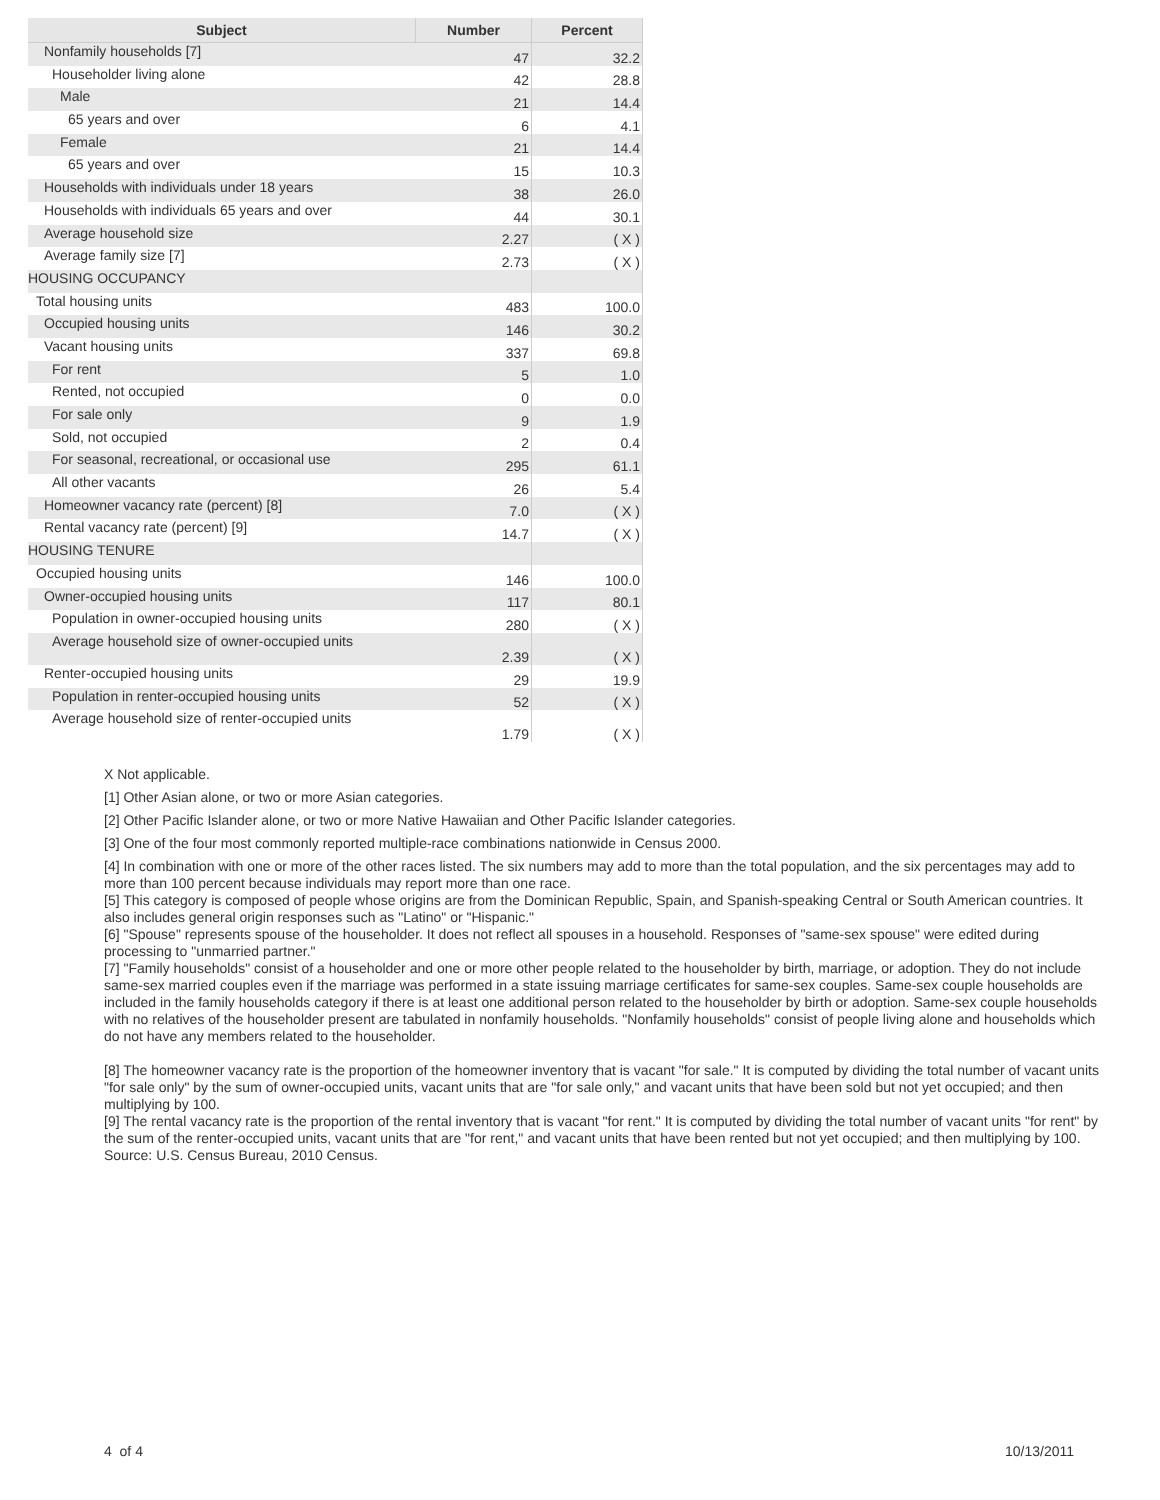| Subject | Number | Percent |
| --- | --- | --- |
| Nonfamily households [7] | 47 | 32.2 |
| Householder living alone | 42 | 28.8 |
| Male | 21 | 14.4 |
| 65 years and over | 6 | 4.1 |
| Female | 21 | 14.4 |
| 65 years and over | 15 | 10.3 |
| Households with individuals under 18 years | 38 | 26.0 |
| Households with individuals 65 years and over | 44 | 30.1 |
| Average household size | 2.27 | ( X ) |
| Average family size [7] | 2.73 | ( X ) |
| HOUSING OCCUPANCY | | |
| Total housing units | 483 | 100.0 |
| Occupied housing units | 146 | 30.2 |
| Vacant housing units | 337 | 69.8 |
| For rent | 5 | 1.0 |
| Rented, not occupied | 0 | 0.0 |
| For sale only | 9 | 1.9 |
| Sold, not occupied | 2 | 0.4 |
| For seasonal, recreational, or occasional use | 295 | 61.1 |
| All other vacants | 26 | 5.4 |
| Homeowner vacancy rate (percent) [8] | 7.0 | ( X ) |
| Rental vacancy rate (percent) [9] | 14.7 | ( X ) |
| HOUSING TENURE | | |
| Occupied housing units | 146 | 100.0 |
| Owner-occupied housing units | 117 | 80.1 |
| Population in owner-occupied housing units | 280 | ( X ) |
| Average household size of owner-occupied units | 2.39 | ( X ) |
| Renter-occupied housing units | 29 | 19.9 |
| Population in renter-occupied housing units | 52 | ( X ) |
| Average household size of renter-occupied units | 1.79 | ( X ) |
X Not applicable.
[1] Other Asian alone, or two or more Asian categories.
[2] Other Pacific Islander alone, or two or more Native Hawaiian and Other Pacific Islander categories.
[3] One of the four most commonly reported multiple-race combinations nationwide in Census 2000.
[4] In combination with one or more of the other races listed. The six numbers may add to more than the total population, and the six percentages may add to more than 100 percent because individuals may report more than one race.
[5] This category is composed of people whose origins are from the Dominican Republic, Spain, and Spanish-speaking Central or South American countries. It also includes general origin responses such as "Latino" or "Hispanic."
[6] "Spouse" represents spouse of the householder. It does not reflect all spouses in a household. Responses of "same-sex spouse" were edited during processing to "unmarried partner."
[7] "Family households" consist of a householder and one or more other people related to the householder by birth, marriage, or adoption. They do not include same-sex married couples even if the marriage was performed in a state issuing marriage certificates for same-sex couples. Same-sex couple households are included in the family households category if there is at least one additional person related to the householder by birth or adoption. Same-sex couple households with no relatives of the householder present are tabulated in nonfamily households. "Nonfamily households" consist of people living alone and households which do not have any members related to the householder.
[8] The homeowner vacancy rate is the proportion of the homeowner inventory that is vacant "for sale." It is computed by dividing the total number of vacant units "for sale only" by the sum of owner-occupied units, vacant units that are "for sale only," and vacant units that have been sold but not yet occupied; and then multiplying by 100.
[9] The rental vacancy rate is the proportion of the rental inventory that is vacant "for rent." It is computed by dividing the total number of vacant units "for rent" by the sum of the renter-occupied units, vacant units that are "for rent," and vacant units that have been rented but not yet occupied; and then multiplying by 100.
Source: U.S. Census Bureau, 2010 Census.
4 of 4 10/13/2011